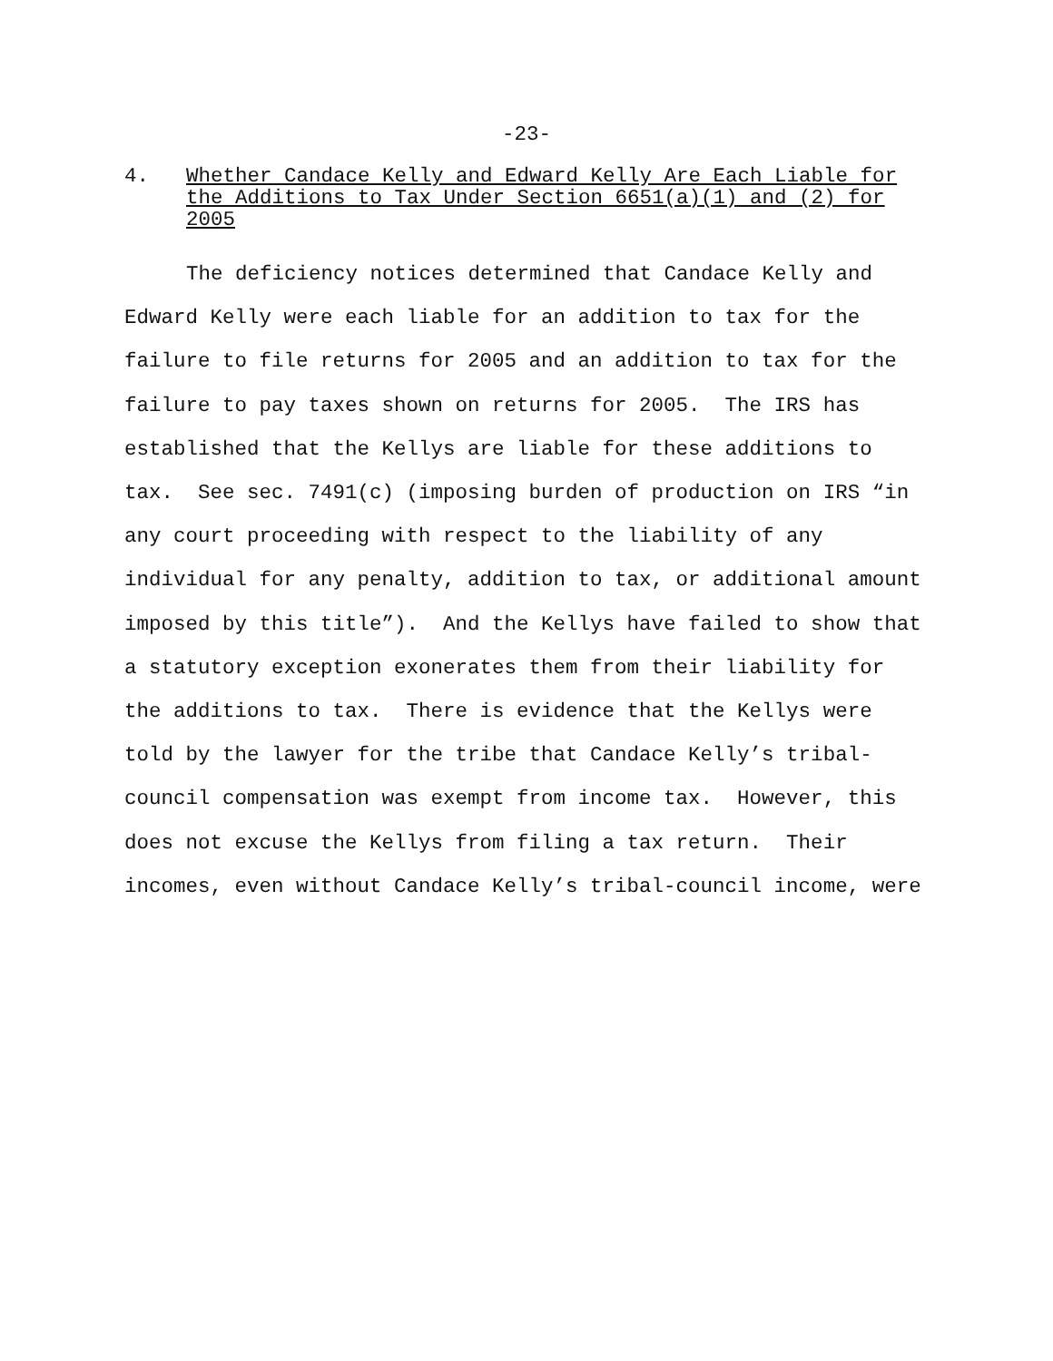-23-
4. Whether Candace Kelly and Edward Kelly Are Each Liable for the Additions to Tax Under Section 6651(a)(1) and (2) for 2005
The deficiency notices determined that Candace Kelly and Edward Kelly were each liable for an addition to tax for the failure to file returns for 2005 and an addition to tax for the failure to pay taxes shown on returns for 2005. The IRS has established that the Kellys are liable for these additions to tax. See sec. 7491(c) (imposing burden of production on IRS “in any court proceeding with respect to the liability of any individual for any penalty, addition to tax, or additional amount imposed by this title”). And the Kellys have failed to show that a statutory exception exonerates them from their liability for the additions to tax. There is evidence that the Kellys were told by the lawyer for the tribe that Candace Kelly’s tribal-council compensation was exempt from income tax. However, this does not excuse the Kellys from filing a tax return. Their incomes, even without Candace Kelly’s tribal-council income, were